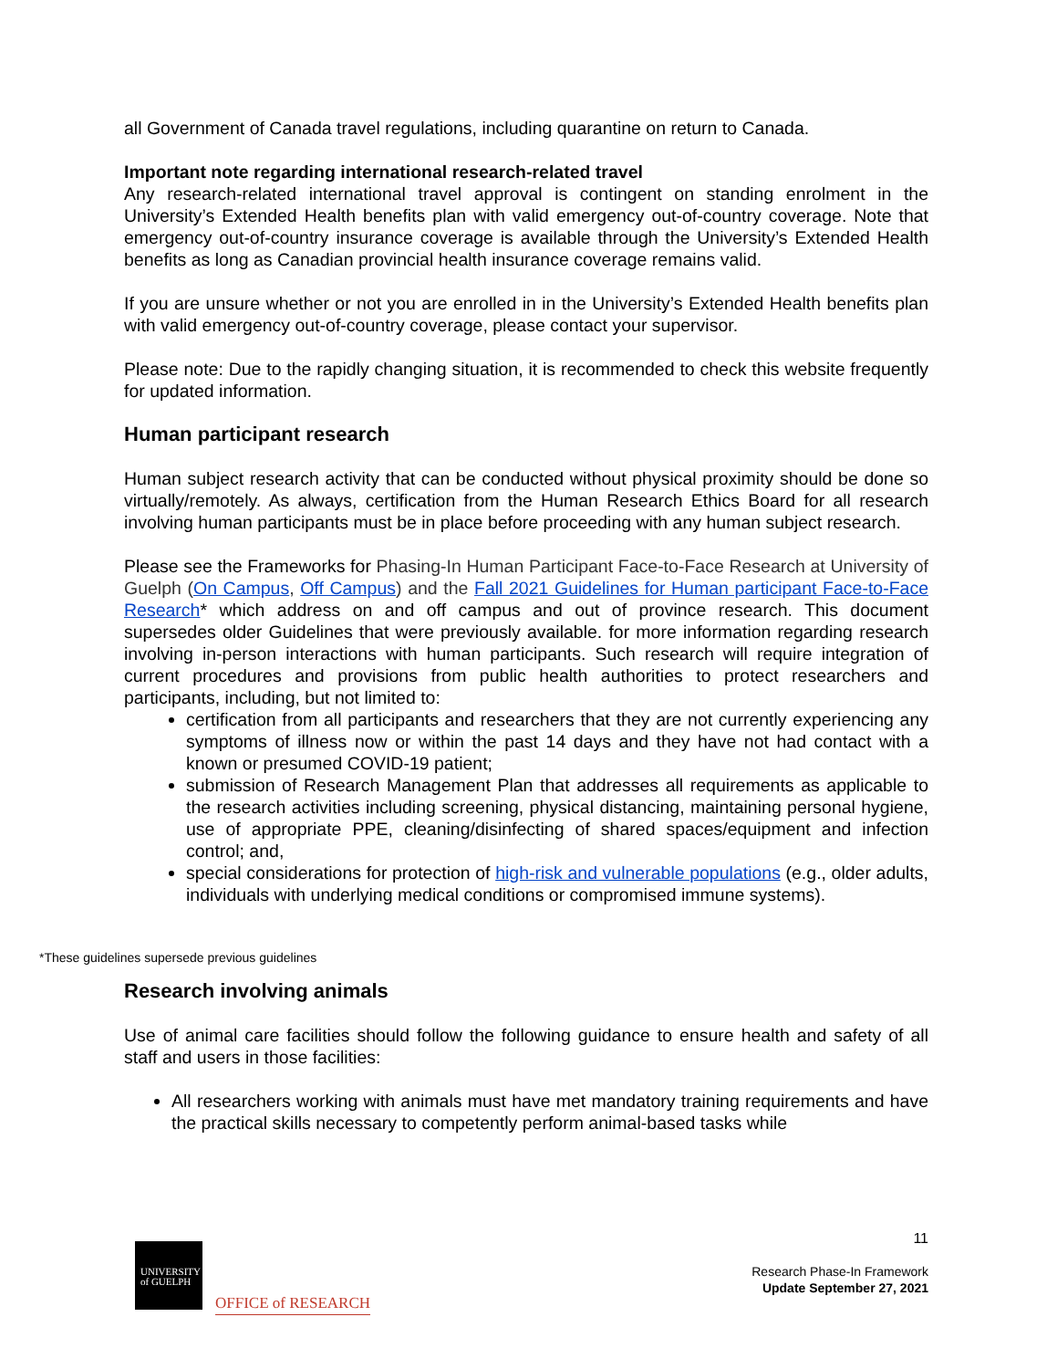all Government of Canada travel regulations, including quarantine on return to Canada.
Important note regarding international research-related travel
Any research-related international travel approval is contingent on standing enrolment in the University’s Extended Health benefits plan with valid emergency out-of-country coverage. Note that emergency out-of-country insurance coverage is available through the University’s Extended Health benefits as long as Canadian provincial health insurance coverage remains valid.
If you are unsure whether or not you are enrolled in in the University’s Extended Health benefits plan with valid emergency out-of-country coverage, please contact your supervisor.
Please note: Due to the rapidly changing situation, it is recommended to check this website frequently for updated information.
Human participant research
Human subject research activity that can be conducted without physical proximity should be done so virtually/remotely. As always, certification from the Human Research Ethics Board for all research involving human participants must be in place before proceeding with any human subject research.
Please see the Frameworks for Phasing-In Human Participant Face-to-Face Research at University of Guelph (On Campus, Off Campus) and the Fall 2021 Guidelines for Human participant Face-to-Face Research* which address on and off campus and out of province research. This document supersedes older Guidelines that were previously available. for more information regarding research involving in-person interactions with human participants. Such research will require integration of current procedures and provisions from public health authorities to protect researchers and participants, including, but not limited to:
certification from all participants and researchers that they are not currently experiencing any symptoms of illness now or within the past 14 days and they have not had contact with a known or presumed COVID-19 patient;
submission of Research Management Plan that addresses all requirements as applicable to the research activities including screening, physical distancing, maintaining personal hygiene, use of appropriate PPE, cleaning/disinfecting of shared spaces/equipment and infection control; and,
special considerations for protection of high-risk and vulnerable populations (e.g., older adults, individuals with underlying medical conditions or compromised immune systems).
Research involving animals
Use of animal care facilities should follow the following guidance to ensure health and safety of all staff and users in those facilities:
All researchers working with animals must have met mandatory training requirements and have the practical skills necessary to competently perform animal-based tasks while
*These guidelines supersede previous guidelines
UNIVERSITY
of GUELPH
OFFICE of RESEARCH
11
Research Phase-In Framework
Update September 27, 2021